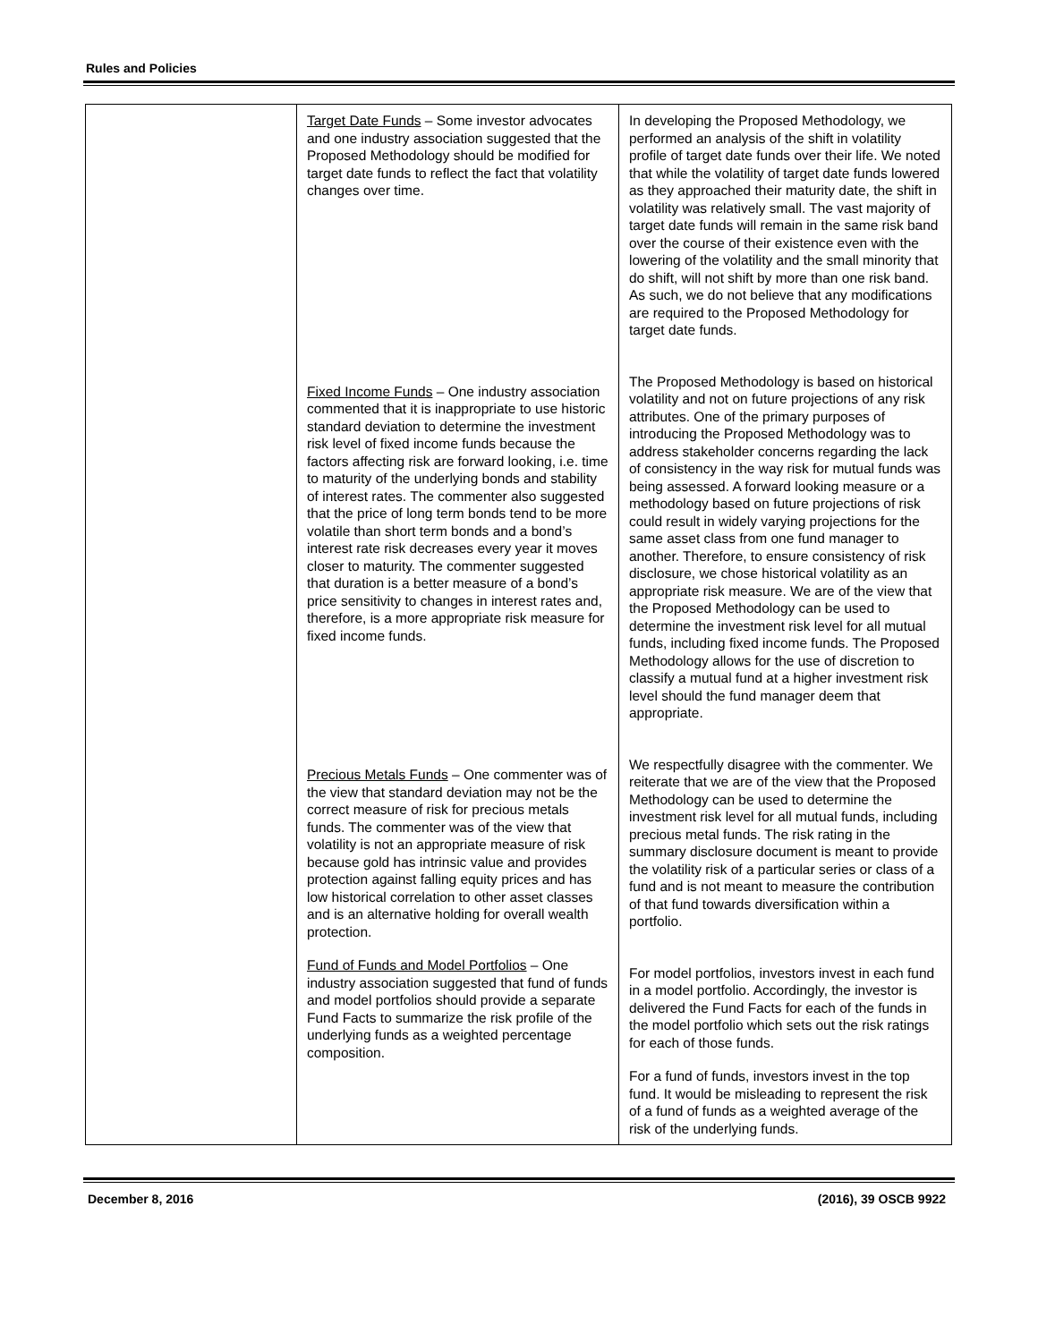Rules and Policies
| | Target Date Funds – Some investor advocates and one industry association suggested that the Proposed Methodology should be modified for target date funds to reflect the fact that volatility changes over time. Fixed Income Funds – One industry association commented that it is inappropriate to use historic standard deviation to determine the investment risk level of fixed income funds because the factors affecting risk are forward looking, i.e. time to maturity of the underlying bonds and stability of interest rates. The commenter also suggested that the price of long term bonds tend to be more volatile than short term bonds and a bond’s interest rate risk decreases every year it moves closer to maturity. The commenter suggested that duration is a better measure of a bond’s price sensitivity to changes in interest rates and, therefore, is a more appropriate risk measure for fixed income funds. Precious Metals Funds – One commenter was of the view that standard deviation may not be the correct measure of risk for precious metals funds. The commenter was of the view that volatility is not an appropriate measure of risk because gold has intrinsic value and provides protection against falling equity prices and has low historical correlation to other asset classes and is an alternative holding for overall wealth protection. Fund of Funds and Model Portfolios – One industry association suggested that fund of funds and model portfolios should provide a separate Fund Facts to summarize the risk profile of the underlying funds as a weighted percentage composition. | In developing the Proposed Methodology, we performed an analysis of the shift in volatility profile of target date funds over their life. We noted that while the volatility of target date funds lowered as they approached their maturity date, the shift in volatility was relatively small. The vast majority of target date funds will remain in the same risk band over the course of their existence even with the lowering of the volatility and the small minority that do shift, will not shift by more than one risk band. As such, we do not believe that any modifications are required to the Proposed Methodology for target date funds. The Proposed Methodology is based on historical volatility and not on future projections of any risk attributes. One of the primary purposes of introducing the Proposed Methodology was to address stakeholder concerns regarding the lack of consistency in the way risk for mutual funds was being assessed. A forward looking measure or a methodology based on future projections of risk could result in widely varying projections for the same asset class from one fund manager to another. Therefore, to ensure consistency of risk disclosure, we chose historical volatility as an appropriate risk measure. We are of the view that the Proposed Methodology can be used to determine the investment risk level for all mutual funds, including fixed income funds. The Proposed Methodology allows for the use of discretion to classify a mutual fund at a higher investment risk level should the fund manager deem that appropriate. We respectfully disagree with the commenter. We reiterate that we are of the view that the Proposed Methodology can be used to determine the investment risk level for all mutual funds, including precious metal funds. The risk rating in the summary disclosure document is meant to provide the volatility risk of a particular series or class of a fund and is not meant to measure the contribution of that fund towards diversification within a portfolio. For model portfolios, investors invest in each fund in a model portfolio. Accordingly, the investor is delivered the Fund Facts for each of the funds in the model portfolio which sets out the risk ratings for each of those funds. For a fund of funds, investors invest in the top fund. It would be misleading to represent the risk of a fund of funds as a weighted average of the risk of the underlying funds. |
December 8, 2016 (2016), 39 OSCB 9922